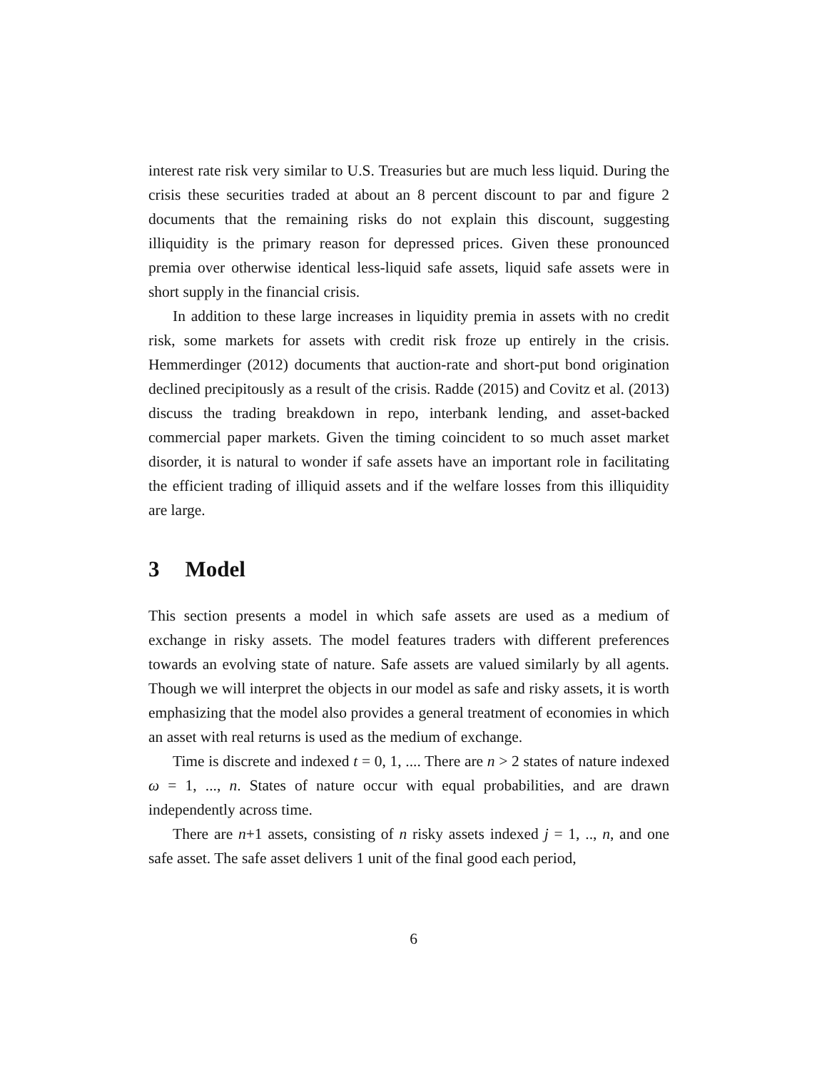interest rate risk very similar to U.S. Treasuries but are much less liquid. During the crisis these securities traded at about an 8 percent discount to par and figure 2 documents that the remaining risks do not explain this discount, suggesting illiquidity is the primary reason for depressed prices. Given these pronounced premia over otherwise identical less-liquid safe assets, liquid safe assets were in short supply in the financial crisis.
In addition to these large increases in liquidity premia in assets with no credit risk, some markets for assets with credit risk froze up entirely in the crisis. Hemmerdinger (2012) documents that auction-rate and short-put bond origination declined precipitously as a result of the crisis. Radde (2015) and Covitz et al. (2013) discuss the trading breakdown in repo, interbank lending, and asset-backed commercial paper markets. Given the timing coincident to so much asset market disorder, it is natural to wonder if safe assets have an important role in facilitating the efficient trading of illiquid assets and if the welfare losses from this illiquidity are large.
3 Model
This section presents a model in which safe assets are used as a medium of exchange in risky assets. The model features traders with different preferences towards an evolving state of nature. Safe assets are valued similarly by all agents. Though we will interpret the objects in our model as safe and risky assets, it is worth emphasizing that the model also provides a general treatment of economies in which an asset with real returns is used as the medium of exchange.
Time is discrete and indexed t = 0, 1, .... There are n > 2 states of nature indexed ω = 1, ..., n. States of nature occur with equal probabilities, and are drawn independently across time.
There are n+1 assets, consisting of n risky assets indexed j = 1, .., n, and one safe asset. The safe asset delivers 1 unit of the final good each period,
6